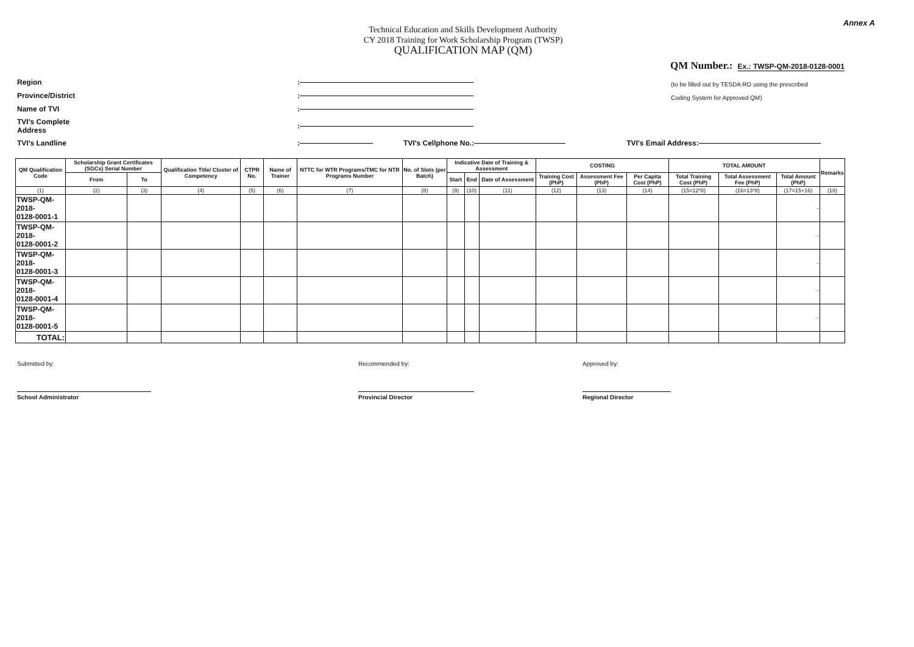Annex A
Technical Education and Skills Development Authority
CY 2018 Training for Work Scholarship Program (TWSP)
QUALIFICATION MAP (QM)
QM Number.: Ex.: TWSP-QM-2018-0128-0001
(to be filled out by TESDA RO using the prescribed
Coding System for Approved QM)
Region
:
Province/District
:
Name of TVI
:
TVI's Complete
Address
:
TVI's Landline
:
TVI's Cellphone No.: TVI's Email Address:
| QM Qualification Code | Scholarship Grant Certificates (SGCs) Serial Number | | Qualification Title/ Cluster of Competency | CTPR No. | Name of Trainer | NTTC for WTR Programs/TMC for NTR Programs Number | No. of Slots (per Batch) | Indicative Date of Training & Assessment | | | COSTING | | | TOTAL AMOUNT | | | Remarks |
| --- | --- | --- | --- | --- | --- | --- | --- | --- | --- | --- | --- | --- | --- | --- | --- | --- | --- |
| | From | To | | | | | | Start | End | Date of Assessment | Training Cost (PhP) | Assessment Fee (PhP) | Per Capita Cost (PhP) | Total Training Cost (PhP) | Total Assessment Fee (PhP) | Total Amount (PhP) | |
| (1) | (2) | (3) | (4) | (5) | (6) | (7) | (8) | (9) | (10) | (11) | (12) | (13) | (14) | (15=12*8) | (16=13*8) | (17=15+16) | (18) |
| TWSP-QM-2018- 0128-0001-1 | | | | | | | | | | | | | | | | - | |
| TWSP-QM-2018- 0128-0001-2 | | | | | | | | | | | | | | | | - | |
| TWSP-QM-2018- 0128-0001-3 | | | | | | | | | | | | | | | | - | |
| TWSP-QM-2018- 0128-0001-4 | | | | | | | | | | | | | | | | - | |
| TWSP-QM-2018- 0128-0001-5 | | | | | | | | | | | | | | | | - | |
| TOTAL: | | | | | | | | | | | | | | | | | |
Submitted by:
School Administrator
Recommended by:
Provincial Director
Approved by:
Regional Director